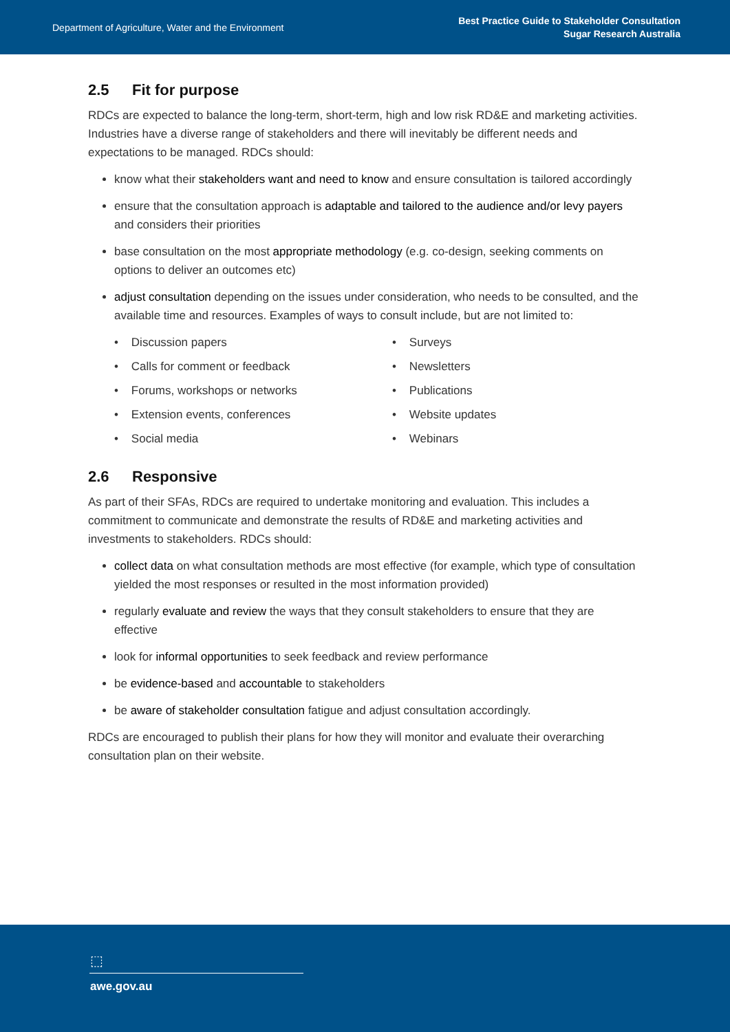Department of Agriculture, Water and the Environment
Best Practice Guide to Stakeholder Consultation
Sugar Research Australia
2.5 Fit for purpose
RDCs are expected to balance the long-term, short-term, high and low risk RD&E and marketing activities. Industries have a diverse range of stakeholders and there will inevitably be different needs and expectations to be managed. RDCs should:
know what their stakeholders want and need to know and ensure consultation is tailored accordingly
ensure that the consultation approach is adaptable and tailored to the audience and/or levy payers and considers their priorities
base consultation on the most appropriate methodology (e.g. co-design, seeking comments on options to deliver an outcomes etc)
adjust consultation depending on the issues under consideration, who needs to be consulted, and the available time and resources. Examples of ways to consult include, but are not limited to:
• Discussion papers
• Surveys
• Calls for comment or feedback
• Newsletters
• Forums, workshops or networks
• Publications
• Extension events, conferences
• Website updates
• Social media
• Webinars
2.6 Responsive
As part of their SFAs, RDCs are required to undertake monitoring and evaluation. This includes a commitment to communicate and demonstrate the results of RD&E and marketing activities and investments to stakeholders. RDCs should:
collect data on what consultation methods are most effective (for example, which type of consultation yielded the most responses or resulted in the most information provided)
regularly evaluate and review the ways that they consult stakeholders to ensure that they are effective
look for informal opportunities to seek feedback and review performance
be evidence-based and accountable to stakeholders
be aware of stakeholder consultation fatigue and adjust consultation accordingly.
RDCs are encouraged to publish their plans for how they will monitor and evaluate their overarching consultation plan on their website.
⬚
awe.gov.au